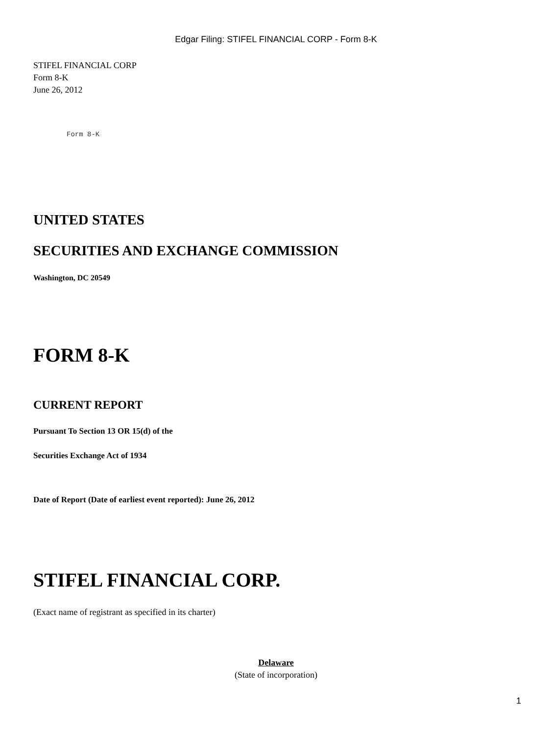Edgar Filing: STIFEL FINANCIAL CORP - Form 8-K
STIFEL FINANCIAL CORP
Form 8-K
June 26, 2012
Form 8-K
UNITED STATES
SECURITIES AND EXCHANGE COMMISSION
Washington, DC 20549
FORM 8-K
CURRENT REPORT
Pursuant To Section 13 OR 15(d) of the
Securities Exchange Act of 1934
Date of Report (Date of earliest event reported): June 26, 2012
STIFEL FINANCIAL CORP.
(Exact name of registrant as specified in its charter)
Delaware
(State of incorporation)
1